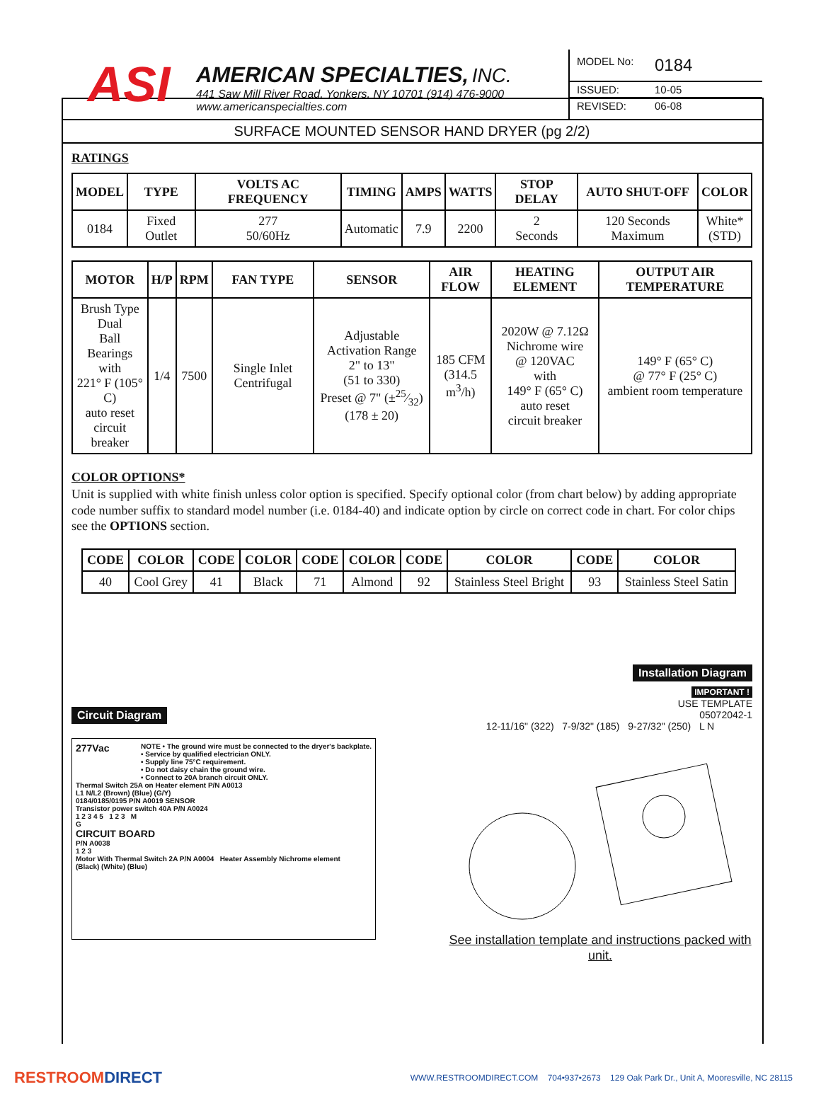ASI
AMERICAN SPECIALTIES, INC.
441 Saw Mill River Road, Yonkers, NY 10701 (914) 476-9000
www.americanspecialties.com
MODEL No: 0184
ISSUED: 10-05
REVISED: 06-08
SURFACE MOUNTED SENSOR HAND DRYER (pg 2/2)
RATINGS
| MODEL | TYPE | VOLTS AC FREQUENCY | TIMING | AMPS | WATTS | STOP DELAY | AUTO SHUT-OFF | COLOR |
| --- | --- | --- | --- | --- | --- | --- | --- | --- |
| 0184 | Fixed Outlet | 277 50/60Hz | Automatic | 7.9 | 2200 | 2 Seconds | 120 Seconds Maximum | White* (STD) |
| MOTOR | H/P | RPM | FAN TYPE | SENSOR | AIR FLOW | HEATING ELEMENT | OUTPUT AIR TEMPERATURE |
| --- | --- | --- | --- | --- | --- | --- | --- |
| Brush Type Dual Ball Bearings with 221° F (105° C) auto reset circuit breaker | 1/4 | 7500 | Single Inlet Centrifugal | Adjustable Activation Range 2" to 13" (51 to 330) Preset @ 7" (±25⁄32) (178 ± 20) | 185 CFM (314.5 m<sup>3</sup>/h) | 2020W @ 7.12Ω Nichrome wire @ 120VAC with 149° F (65° C) auto reset circuit breaker | 149° F (65° C) @ 77° F (25° C) ambient room temperature |
COLOR OPTIONS*
Unit is supplied with white finish unless color option is specified. Specify optional color (from chart below) by adding appropriate code number suffix to standard model number (i.e. 0184-40) and indicate option by circle on correct code in chart. For color chips see the OPTIONS section.
| CODE | COLOR | CODE | COLOR | CODE | COLOR | CODE | COLOR | CODE | COLOR |
| --- | --- | --- | --- | --- | --- | --- | --- | --- | --- |
| 40 | Cool Grey | 41 | Black | 71 | Almond | 92 | Stainless Steel Bright | 93 | Stainless Steel Satin |
Circuit Diagram
277Vac NOTE • The ground wire must be connected to the dryer's backplate.
• Service by qualified electrician ONLY.
• Supply line 75°C requirement.
• Do not daisy chain the ground wire.
• Connect to 20A branch circuit ONLY.
Thermal Switch 25A on Heater element P/N A0013
L1 N/L2 (Brown) (Blue) (G/Y)
0184/0185/0195 P/N A0019 SENSOR
Transistor power switch 40A P/N A0024
1 2 3 4 5 1 2 3 M
G
CIRCUIT BOARD
P/N A0038
1 2 3
Motor With Thermal Switch 2A P/N A0004 Heater Assembly Nichrome element
(Black) (White) (Blue)
Installation Diagram
IMPORTANT !
USE TEMPLATE
05072042-1
12-11/16" (322) 7-9/32" (185) 9-27/32" (250) L N
See installation template and instructions packed with unit.
RESTROOMDIRECT WWW.RESTROOMDIRECT.COM 704•937•2673 129 Oak Park Dr., Unit A, Mooresville, NC 28115